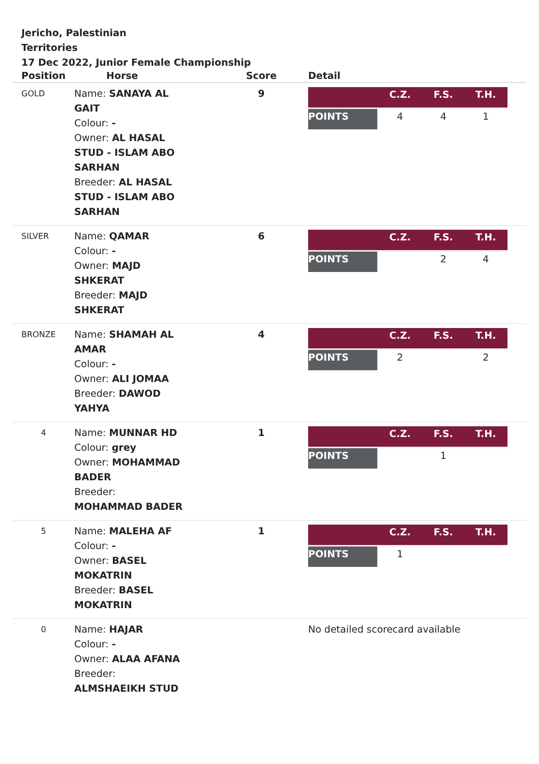Jericho, Palestinian
Territories
17 Dec 2022, Junior Female Championship
| Position | Horse | Score | Detail |
| --- | --- | --- | --- |
| GOLD | Name: SANAYA AL GAIT Colour: - Owner: AL HASAL STUD - ISLAM ABO SARHAN Breeder: AL HASAL STUD - ISLAM ABO SARHAN | 9 | / / C.Z. / F.S. / T.H. / / POINTS / 4 / 4 / 1 / |
| SILVER | Name: QAMAR Colour: - Owner: MAJD SHKERAT Breeder: MAJD SHKERAT | 6 | / / C.Z. / F.S. / T.H. / / POINTS / / 2 / 4 / |
| BRONZE | Name: SHAMAH AL AMAR Colour: - Owner: ALI JOMAA Breeder: DAWOD YAHYA | 4 | / / C.Z. / F.S. / T.H. / / POINTS / 2 / / 2 / |
| 4 | Name: MUNNAR HD Colour: grey Owner: MOHAMMAD BADER Breeder: MOHAMMAD BADER | 1 | / / C.Z. / F.S. / T.H. / / POINTS / / 1 / / |
| 5 | Name: MALEHA AF Colour: - Owner: BASEL MOKATRIN Breeder: BASEL MOKATRIN | 1 | / / C.Z. / F.S. / T.H. / / POINTS / 1 / / / |
| 0 | Name: HAJAR Colour: - Owner: ALAA AFANA Breeder: ALMSHAEIKH STUD | | No detailed scorecard available |